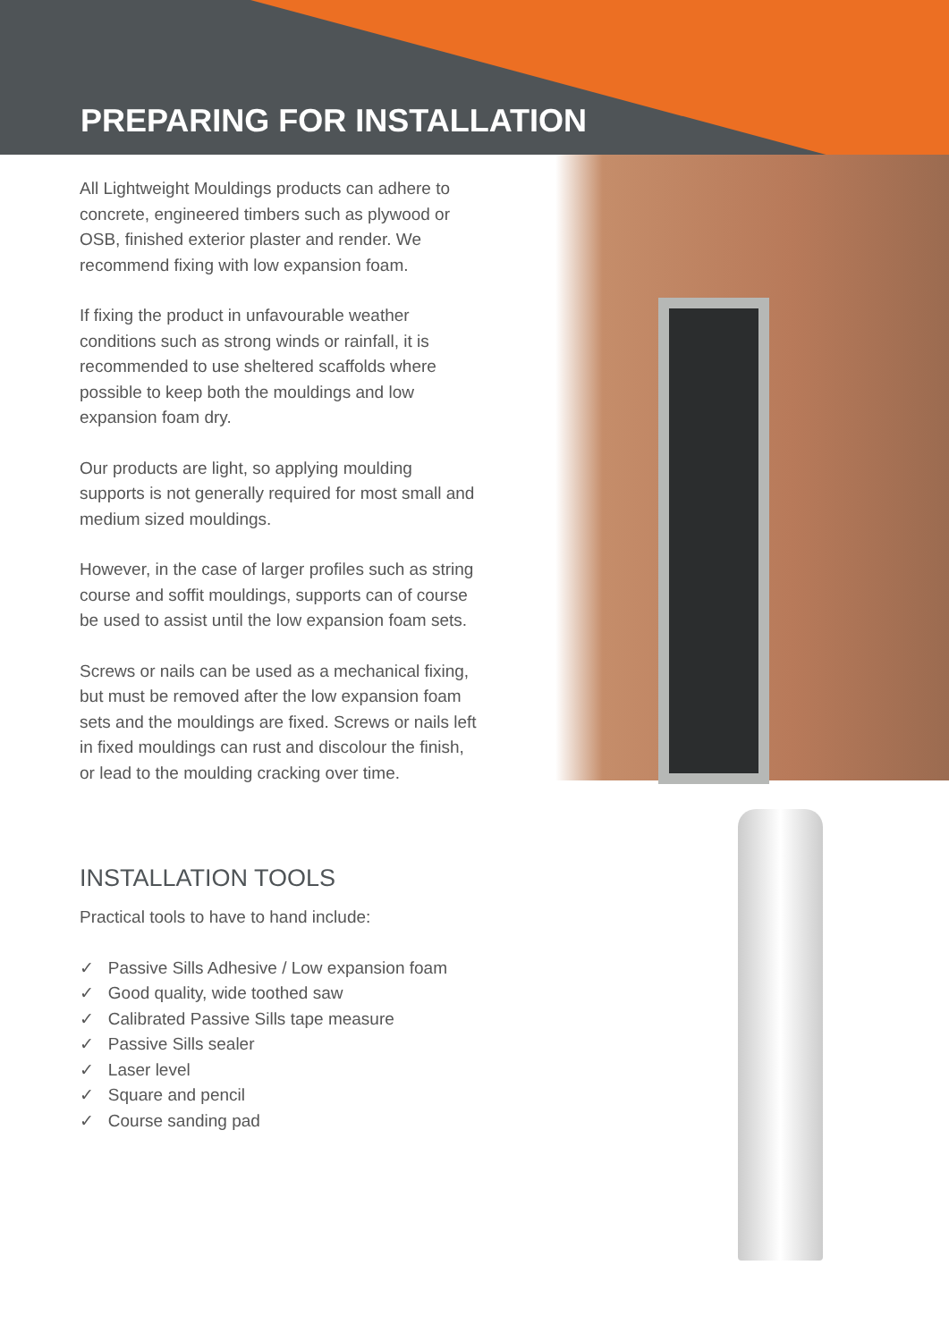PREPARING FOR INSTALLATION
All Lightweight Mouldings products can adhere to concrete, engineered timbers such as plywood or OSB, finished exterior plaster and render. We recommend fixing with low expansion foam.
If fixing the product in unfavourable weather conditions such as strong winds or rainfall, it is recommended to use sheltered scaffolds where possible to keep both the mouldings and low expansion foam dry.
Our products are light, so applying moulding supports is not generally required for most small and medium sized mouldings.
However, in the case of larger profiles such as string course and soffit mouldings, supports can of course be used to assist until the low expansion foam sets.
Screws or nails can be used as a mechanical fixing, but must be removed after the low expansion foam sets and the mouldings are fixed. Screws or nails left in fixed mouldings can rust and discolour the finish, or lead to the moulding cracking over time.
INSTALLATION TOOLS
Practical tools to have to hand include:
✓ Passive Sills Adhesive / Low expansion foam
✓ Good quality, wide toothed saw
✓ Calibrated Passive Sills tape measure
✓ Passive Sills sealer
✓ Laser level
✓ Square and pencil
✓ Course sanding pad